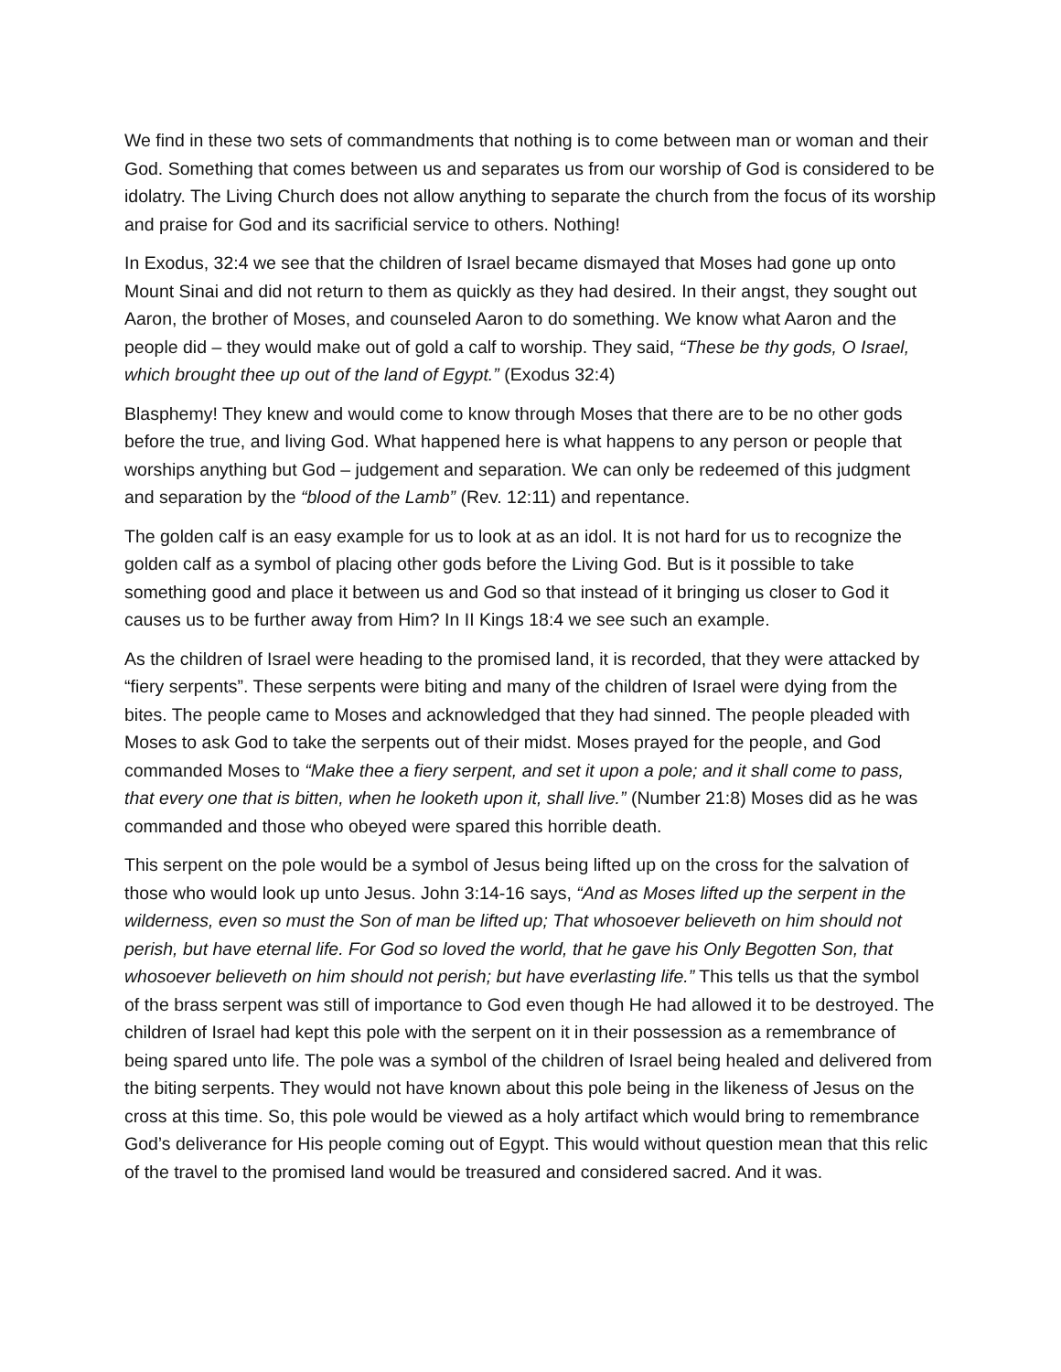We find in these two sets of commandments that nothing is to come between man or woman and their God. Something that comes between us and separates us from our worship of God is considered to be idolatry. The Living Church does not allow anything to separate the church from the focus of its worship and praise for God and its sacrificial service to others. Nothing!
In Exodus, 32:4 we see that the children of Israel became dismayed that Moses had gone up onto Mount Sinai and did not return to them as quickly as they had desired. In their angst, they sought out Aaron, the brother of Moses, and counseled Aaron to do something. We know what Aaron and the people did – they would make out of gold a calf to worship. They said, “These be thy gods, O Israel, which brought thee up out of the land of Egypt.” (Exodus 32:4)
Blasphemy! They knew and would come to know through Moses that there are to be no other gods before the true, and living God. What happened here is what happens to any person or people that worships anything but God – judgement and separation. We can only be redeemed of this judgment and separation by the “blood of the Lamb” (Rev. 12:11) and repentance.
The golden calf is an easy example for us to look at as an idol. It is not hard for us to recognize the golden calf as a symbol of placing other gods before the Living God. But is it possible to take something good and place it between us and God so that instead of it bringing us closer to God it causes us to be further away from Him? In II Kings 18:4 we see such an example.
As the children of Israel were heading to the promised land, it is recorded, that they were attacked by “fiery serpents”. These serpents were biting and many of the children of Israel were dying from the bites. The people came to Moses and acknowledged that they had sinned. The people pleaded with Moses to ask God to take the serpents out of their midst. Moses prayed for the people, and God commanded Moses to “Make thee a fiery serpent, and set it upon a pole; and it shall come to pass, that every one that is bitten, when he looketh upon it, shall live.” (Number 21:8) Moses did as he was commanded and those who obeyed were spared this horrible death.
This serpent on the pole would be a symbol of Jesus being lifted up on the cross for the salvation of those who would look up unto Jesus. John 3:14-16 says, “And as Moses lifted up the serpent in the wilderness, even so must the Son of man be lifted up; That whosoever believeth on him should not perish, but have eternal life. For God so loved the world, that he gave his Only Begotten Son, that whosoever believeth on him should not perish; but have everlasting life.” This tells us that the symbol of the brass serpent was still of importance to God even though He had allowed it to be destroyed. The children of Israel had kept this pole with the serpent on it in their possession as a remembrance of being spared unto life. The pole was a symbol of the children of Israel being healed and delivered from the biting serpents. They would not have known about this pole being in the likeness of Jesus on the cross at this time. So, this pole would be viewed as a holy artifact which would bring to remembrance God’s deliverance for His people coming out of Egypt. This would without question mean that this relic of the travel to the promised land would be treasured and considered sacred. And it was.